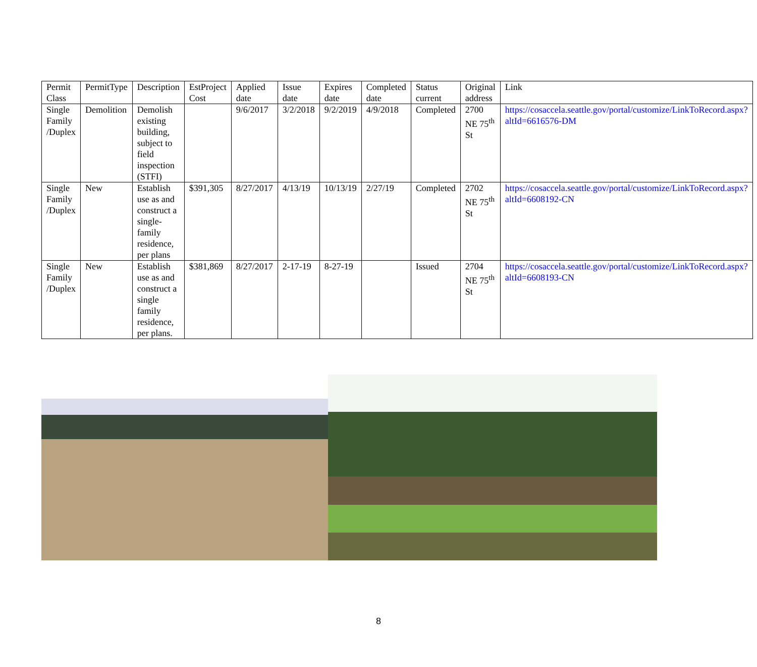| Permit Class | PermitType | Description | EstProject Cost | Applied date | Issue date | Expires date | Completed date | Status current | Original address | Link |
| --- | --- | --- | --- | --- | --- | --- | --- | --- | --- | --- |
| Single Family /Duplex | Demolition | Demolish existing building, subject to field inspection (STFI) | | 9/6/2017 | 3/2/2018 | 9/2/2019 | 4/9/2018 | Completed | 2700 NE 75<sup>th</sup> St | https://cosaccela.seattle.gov/portal/customize/LinkToRecord.aspx?altId=6616576-DM |
| Single Family /Duplex | New | Establish use as and construct a single-family residence, per plans | $391,305 | 8/27/2017 | 4/13/19 | 10/13/19 | 2/27/19 | Completed | 2702 NE 75<sup>th</sup> St | https://cosaccela.seattle.gov/portal/customize/LinkToRecord.aspx?altId=6608192-CN |
| Single Family /Duplex | New | Establish use as and construct a single family residence, per plans. | $381,869 | 8/27/2017 | 2-17-19 | 8-27-19 | | Issued | 2704 NE 75<sup>th</sup> St | https://cosaccela.seattle.gov/portal/customize/LinkToRecord.aspx?altId=6608193-CN |
8